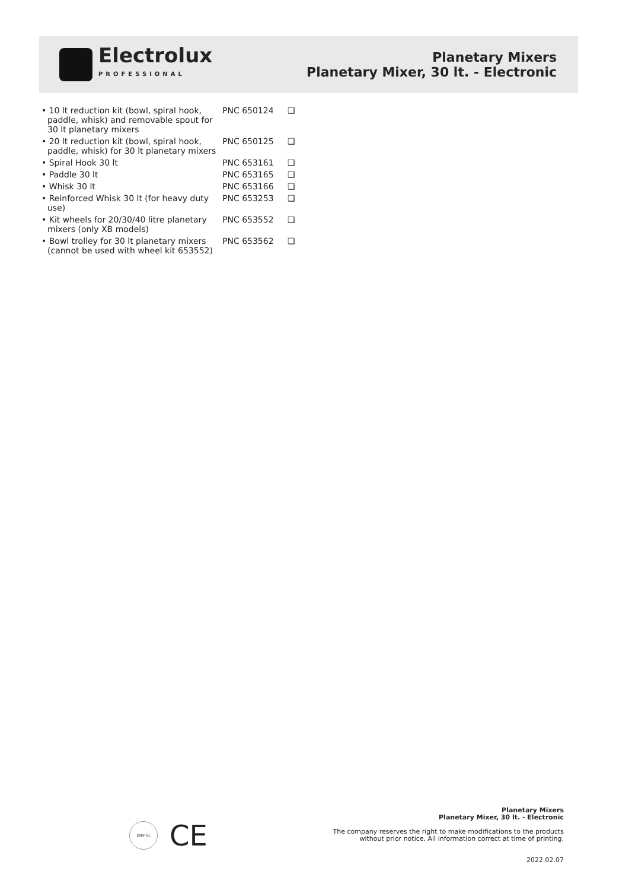Electrolux
PROFESSIONAL
Planetary Mixers
Planetary Mixer, 30 lt. - Electronic
| • 10 lt reduction kit (bowl, spiral hook, paddle, whisk) and removable spout for 30 lt planetary mixers | PNC 650124 | ❑ |
| • 20 lt reduction kit (bowl, spiral hook, paddle, whisk) for 30 lt planetary mixers | PNC 650125 | ❑ |
| • Spiral Hook 30 lt | PNC 653161 | ❑ |
| • Paddle 30 lt | PNC 653165 | ❑ |
| • Whisk 30 lt | PNC 653166 | ❑ |
| • Reinforced Whisk 30 lt (for heavy duty use) | PNC 653253 | ❑ |
| • Kit wheels for 20/30/40 litre planetary mixers (only XB models) | PNC 653552 | ❑ |
| • Bowl trolley for 30 lt planetary mixers (cannot be used with wheel kit 653552) | PNC 653562 | ❑ |
DNV-GL
CE
Planetary Mixers
Planetary Mixer, 30 lt. - Electronic
The company reserves the right to make modifications to the products
without prior notice. All information correct at time of printing.
2022.02.07